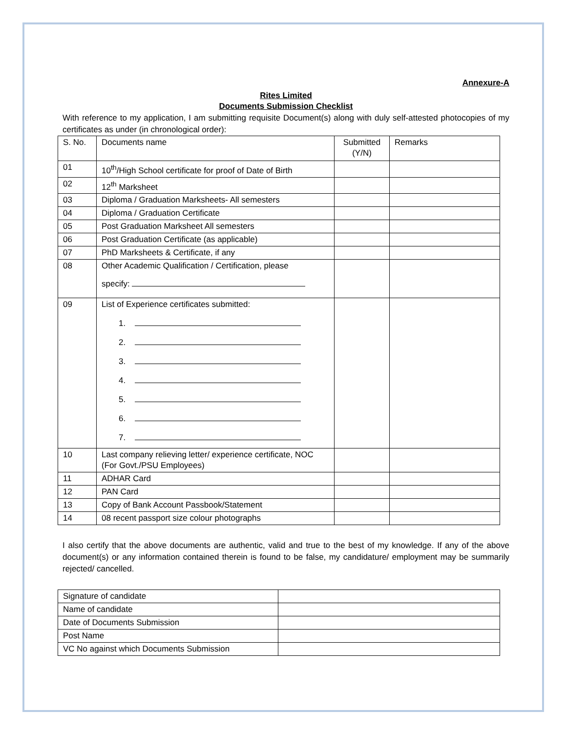Annexure-A
Rites Limited
Documents Submission Checklist
With reference to my application, I am submitting requisite Document(s) along with duly self-attested photocopies of my certificates as under (in chronological order):
| S. No. | Documents name | Submitted (Y/N) | Remarks |
| 01 | 10<sup>th</sup>/High School certificate for proof of Date of Birth | | |
| 02 | 12<sup>th</sup> Marksheet | | |
| 03 | Diploma / Graduation Marksheets- All semesters | | |
| 04 | Diploma / Graduation Certificate | | |
| 05 | Post Graduation Marksheet All semesters | | |
| 06 | Post Graduation Certificate (as applicable) | | |
| 07 | PhD Marksheets & Certificate, if any | | |
| 08 | Other Academic Qualification / Certification, please specify: | | |
| 09 | List of Experience certificates submitted: 1. 2. 3. 4. 5. 6. 7. | | |
| 10 | Last company relieving letter/ experience certificate, NOC (For Govt./PSU Employees) | | |
| 11 | ADHAR Card | | |
| 12 | PAN Card | | |
| 13 | Copy of Bank Account Passbook/Statement | | |
| 14 | 08 recent passport size colour photographs | | |
I also certify that the above documents are authentic, valid and true to the best of my knowledge. If any of the above document(s) or any information contained therein is found to be false, my candidature/ employment may be summarily rejected/ cancelled.
| Signature of candidate | |
| Name of candidate | |
| Date of Documents Submission | |
| Post Name | |
| VC No against which Documents Submission | |